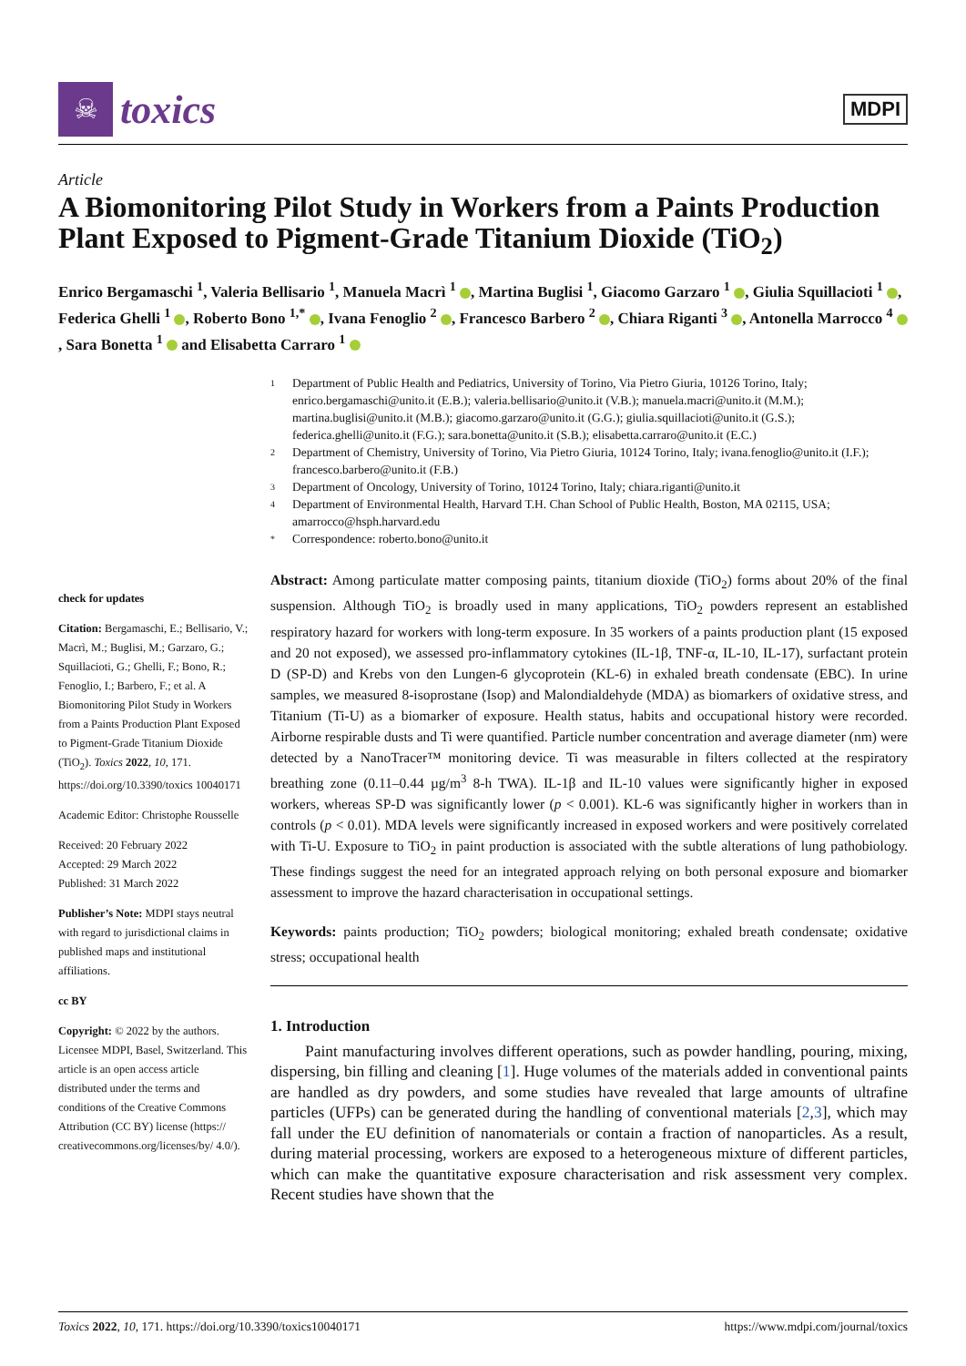☠
toxics
MDPI
Article
A Biomonitoring Pilot Study in Workers from a Paints Production Plant Exposed to Pigment-Grade Titanium Dioxide (TiO<sub>2</sub>)
Enrico Bergamaschi <sup>1</sup>, Valeria Bellisario <sup>1</sup>, Manuela Macrì <sup>1</sup> , Martina Buglisi <sup>1</sup>, Giacomo Garzaro <sup>1</sup> , Giulia Squillacioti <sup>1</sup> , Federica Ghelli <sup>1</sup> , Roberto Bono <sup>1,*</sup> , Ivana Fenoglio <sup>2</sup> , Francesco Barbero <sup>2</sup> , Chiara Riganti <sup>3</sup> , Antonella Marrocco <sup>4</sup> , Sara Bonetta <sup>1</sup> and Elisabetta Carraro <sup>1</sup>
check for updates
Citation: Bergamaschi, E.; Bellisario, V.; Macrì, M.; Buglisi, M.; Garzaro, G.; Squillacioti, G.; Ghelli, F.; Bono, R.; Fenoglio, I.; Barbero, F.; et al. A Biomonitoring Pilot Study in Workers from a Paints Production Plant Exposed to Pigment-Grade Titanium Dioxide (TiO<sub>2</sub>). Toxics 2022, 10, 171. https://doi.org/10.3390/toxics 10040171
Academic Editor: Christophe Rousselle
Received: 20 February 2022
Accepted: 29 March 2022
Published: 31 March 2022
Publisher’s Note: MDPI stays neutral with regard to jurisdictional claims in published maps and institutional affiliations.
cc BY
Copyright: © 2022 by the authors. Licensee MDPI, Basel, Switzerland. This article is an open access article distributed under the terms and conditions of the Creative Commons Attribution (CC BY) license (https:// creativecommons.org/licenses/by/ 4.0/).
1 Department of Public Health and Pediatrics, University of Torino, Via Pietro Giuria, 10126 Torino, Italy; enrico.bergamaschi@unito.it (E.B.); valeria.bellisario@unito.it (V.B.); manuela.macri@unito.it (M.M.); martina.buglisi@unito.it (M.B.); giacomo.garzaro@unito.it (G.G.); giulia.squillacioti@unito.it (G.S.); federica.ghelli@unito.it (F.G.); sara.bonetta@unito.it (S.B.); elisabetta.carraro@unito.it (E.C.)
2 Department of Chemistry, University of Torino, Via Pietro Giuria, 10124 Torino, Italy; ivana.fenoglio@unito.it (I.F.); francesco.barbero@unito.it (F.B.)
3 Department of Oncology, University of Torino, 10124 Torino, Italy; chiara.riganti@unito.it
4 Department of Environmental Health, Harvard T.H. Chan School of Public Health, Boston, MA 02115, USA; amarrocco@hsph.harvard.edu
* Correspondence: roberto.bono@unito.it
Abstract: Among particulate matter composing paints, titanium dioxide (TiO<sub>2</sub>) forms about 20% of the final suspension. Although TiO<sub>2</sub> is broadly used in many applications, TiO<sub>2</sub> powders represent an established respiratory hazard for workers with long-term exposure. In 35 workers of a paints production plant (15 exposed and 20 not exposed), we assessed pro-inflammatory cytokines (IL-1β, TNF-α, IL-10, IL-17), surfactant protein D (SP-D) and Krebs von den Lungen-6 glycoprotein (KL-6) in exhaled breath condensate (EBC). In urine samples, we measured 8-isoprostane (Isop) and Malondialdehyde (MDA) as biomarkers of oxidative stress, and Titanium (Ti-U) as a biomarker of exposure. Health status, habits and occupational history were recorded. Airborne respirable dusts and Ti were quantified. Particle number concentration and average diameter (nm) were detected by a NanoTracer™ monitoring device. Ti was measurable in filters collected at the respiratory breathing zone (0.11–0.44 µg/m<sup>3</sup> 8-h TWA). IL-1β and IL-10 values were significantly higher in exposed workers, whereas SP-D was significantly lower (p < 0.001). KL-6 was significantly higher in workers than in controls (p < 0.01). MDA levels were significantly increased in exposed workers and were positively correlated with Ti-U. Exposure to TiO<sub>2</sub> in paint production is associated with the subtle alterations of lung pathobiology. These findings suggest the need for an integrated approach relying on both personal exposure and biomarker assessment to improve the hazard characterisation in occupational settings.
Keywords: paints production; TiO<sub>2</sub> powders; biological monitoring; exhaled breath condensate; oxidative stress; occupational health
1. Introduction
Paint manufacturing involves different operations, such as powder handling, pouring, mixing, dispersing, bin filling and cleaning [1]. Huge volumes of the materials added in conventional paints are handled as dry powders, and some studies have revealed that large amounts of ultrafine particles (UFPs) can be generated during the handling of conventional materials [2,3], which may fall under the EU definition of nanomaterials or contain a fraction of nanoparticles. As a result, during material processing, workers are exposed to a heterogeneous mixture of different particles, which can make the quantitative exposure characterisation and risk assessment very complex. Recent studies have shown that the
Toxics 2022, 10, 171. https://doi.org/10.3390/toxics10040171 https://www.mdpi.com/journal/toxics